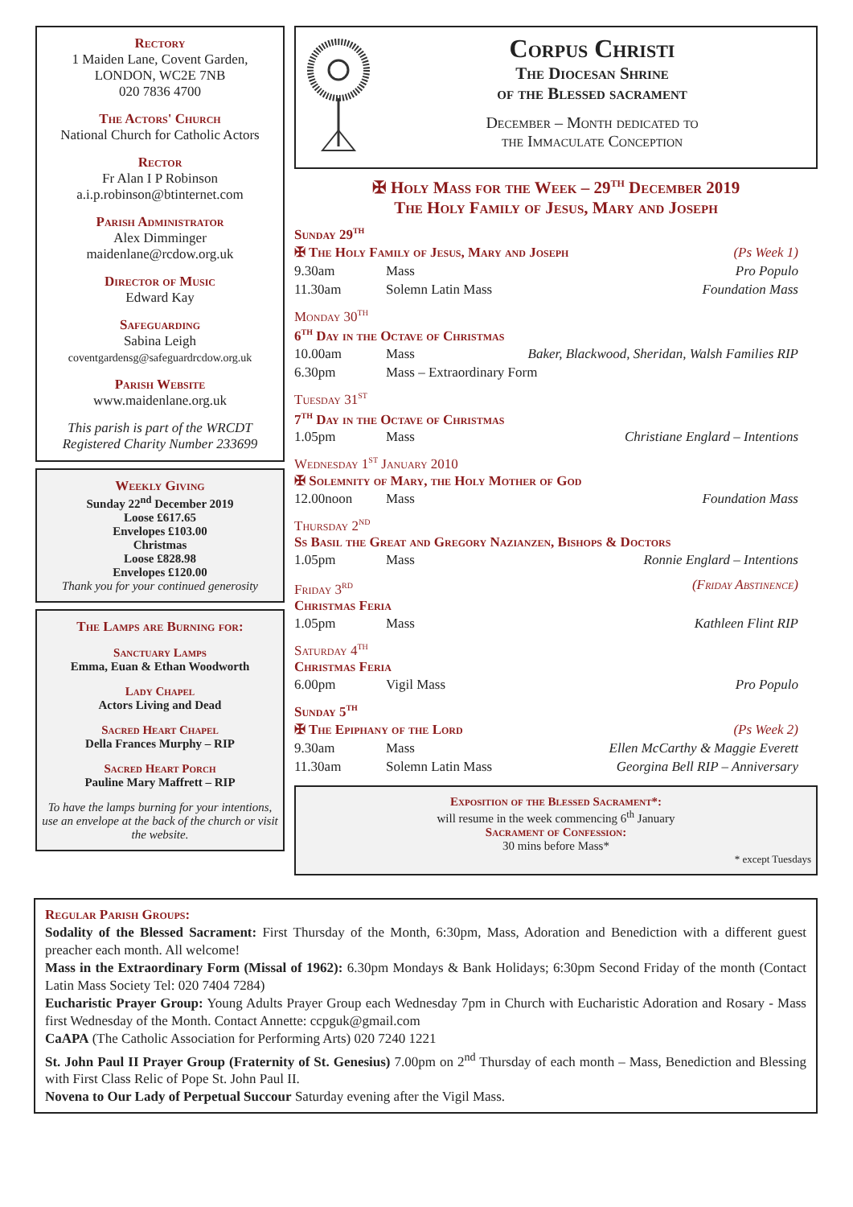Rectory
1 Maiden Lane, Covent Garden,
LONDON, WC2E 7NB
020 7836 4700
The Actors' Church
National Church for Catholic Actors
Rector
Fr Alan I P Robinson
a.i.p.robinson@btinternet.com
Parish Administrator
Alex Dimminger
maidenlane@rcdow.org.uk
Director of Music
Edward Kay
Safeguarding
Sabina Leigh
coventgardensg@safeguardrcdow.org.uk
Parish Website
www.maidenlane.org.uk
This parish is part of the WRCDT
Registered Charity Number 233699
Weekly Giving
Sunday 22<sup>nd</sup> December 2019
Loose £617.65
Envelopes £103.00
Christmas
Loose £828.98
Envelopes £120.00
Thank you for your continued generosity
The Lamps are Burning for:
Sanctuary Lamps
Emma, Euan & Ethan Woodworth
Lady Chapel
Actors Living and Dead
Sacred Heart Chapel
Della Frances Murphy – RIP
Sacred Heart Porch
Pauline Mary Maffrett – RIP
To have the lamps burning for your intentions, use an envelope at the back of the church or visit the website.
Corpus Christi
The Diocesan Shrine
of the Blessed sacrament
December – Month dedicated to
the Immaculate Conception
✠ Holy Mass for the Week – 29<sup>th</sup> December 2019
The Holy Family of Jesus, Mary and Joseph
Sunday 29<sup>th</sup>
✠ The Holy Family of Jesus, Mary and Joseph (Ps Week 1)
9.30am Mass Pro Populo
11.30am Solemn Latin Mass Foundation Mass
Monday 30<sup>th</sup>
6<sup>th</sup> Day in the Octave of Christmas
10.00am Mass Baker, Blackwood, Sheridan, Walsh Families RIP
6.30pm Mass – Extraordinary Form
Tuesday 31<sup>st</sup>
7<sup>th</sup> Day in the Octave of Christmas
1.05pm Mass Christiane Englard – Intentions
Wednesday 1<sup>st</sup> January 2010
✠ Solemnity of Mary, the Holy Mother of God
12.00noon Mass Foundation Mass
Thursday 2<sup>nd</sup>
Ss Basil the Great and Gregory Nazianzen, Bishops & Doctors
1.05pm Mass Ronnie Englard – Intentions
Friday 3<sup>rd</sup> (Friday Abstinence)
Christmas Feria
1.05pm Mass Kathleen Flint RIP
Saturday 4<sup>th</sup>
Christmas Feria
6.00pm Vigil Mass Pro Populo
Sunday 5<sup>th</sup>
✠ The Epiphany of the Lord (Ps Week 2)
9.30am Mass Ellen McCarthy & Maggie Everett
11.30am Solemn Latin Mass Georgina Bell RIP – Anniversary
Exposition of the Blessed Sacrament*:
will resume in the week commencing 6<sup>th</sup> January
Sacrament of Confession:
30 mins before Mass*
* except Tuesdays
Regular Parish Groups:
Sodality of the Blessed Sacrament: First Thursday of the Month, 6:30pm, Mass, Adoration and Benediction with a different guest preacher each month. All welcome!
Mass in the Extraordinary Form (Missal of 1962): 6.30pm Mondays & Bank Holidays; 6:30pm Second Friday of the month (Contact Latin Mass Society Tel: 020 7404 7284)
Eucharistic Prayer Group: Young Adults Prayer Group each Wednesday 7pm in Church with Eucharistic Adoration and Rosary - Mass first Wednesday of the Month. Contact Annette: ccpguk@gmail.com
CaAPA (The Catholic Association for Performing Arts) 020 7240 1221
St. John Paul II Prayer Group (Fraternity of St. Genesius) 7.00pm on 2<sup>nd</sup> Thursday of each month – Mass, Benediction and Blessing with First Class Relic of Pope St. John Paul II.
Novena to Our Lady of Perpetual Succour Saturday evening after the Vigil Mass.